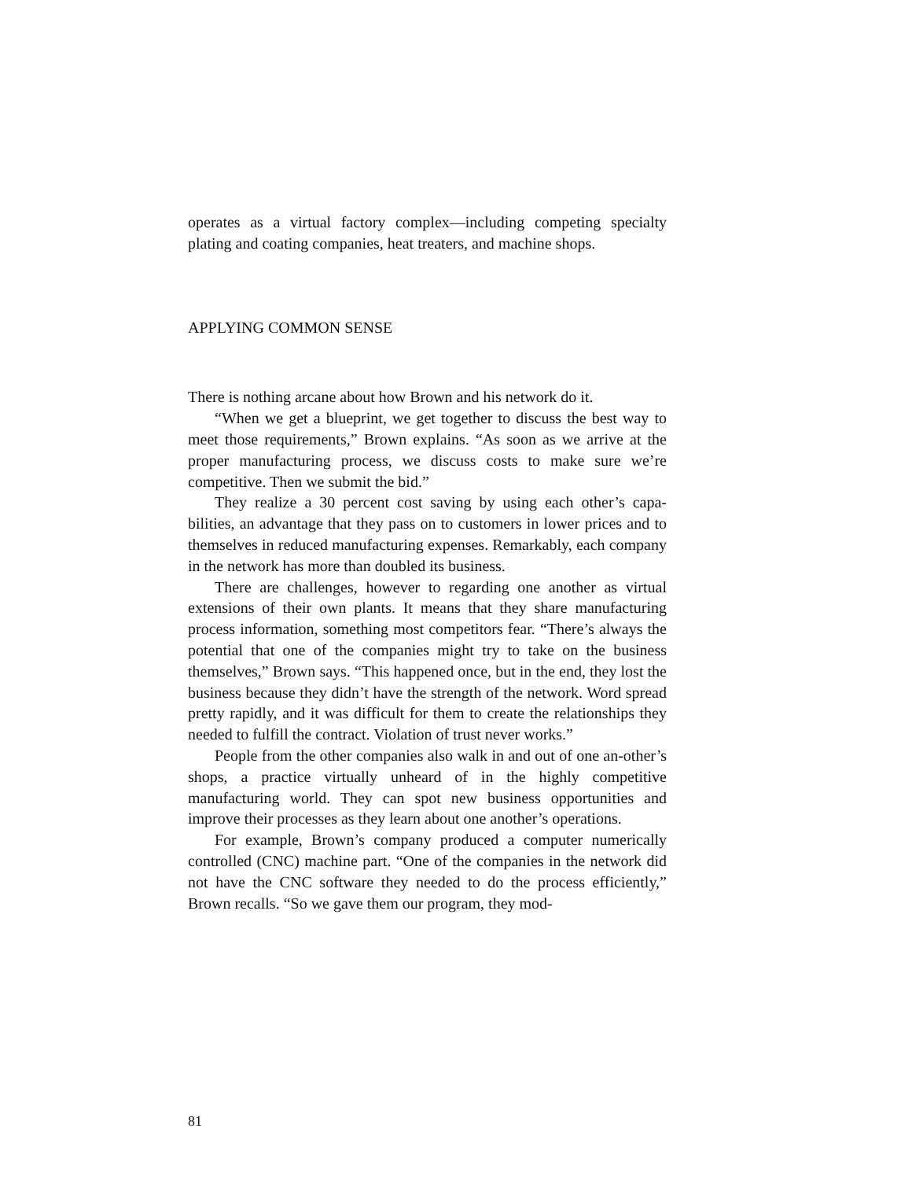operates as a virtual factory complex—including competing specialty plating and coating companies, heat treaters, and machine shops.
APPLYING COMMON SENSE
There is nothing arcane about how Brown and his network do it.
“When we get a blueprint, we get together to discuss the best way to meet those requirements,” Brown explains. “As soon as we arrive at the proper manufacturing process, we discuss costs to make sure we’re competitive. Then we submit the bid.”
They realize a 30 percent cost saving by using each other’s capa-bilities, an advantage that they pass on to customers in lower prices and to themselves in reduced manufacturing expenses. Remarkably, each company in the network has more than doubled its business.
There are challenges, however to regarding one another as virtual extensions of their own plants. It means that they share manufacturing process information, something most competitors fear. “There’s always the potential that one of the companies might try to take on the business themselves,” Brown says. “This happened once, but in the end, they lost the business because they didn’t have the strength of the network. Word spread pretty rapidly, and it was difficult for them to create the relationships they needed to fulfill the contract. Violation of trust never works.”
People from the other companies also walk in and out of one an-other’s shops, a practice virtually unheard of in the highly competitive manufacturing world. They can spot new business opportunities and improve their processes as they learn about one another’s operations.
For example, Brown’s company produced a computer numerically controlled (CNC) machine part. “One of the companies in the network did not have the CNC software they needed to do the process efficiently,” Brown recalls. “So we gave them our program, they mod-
81